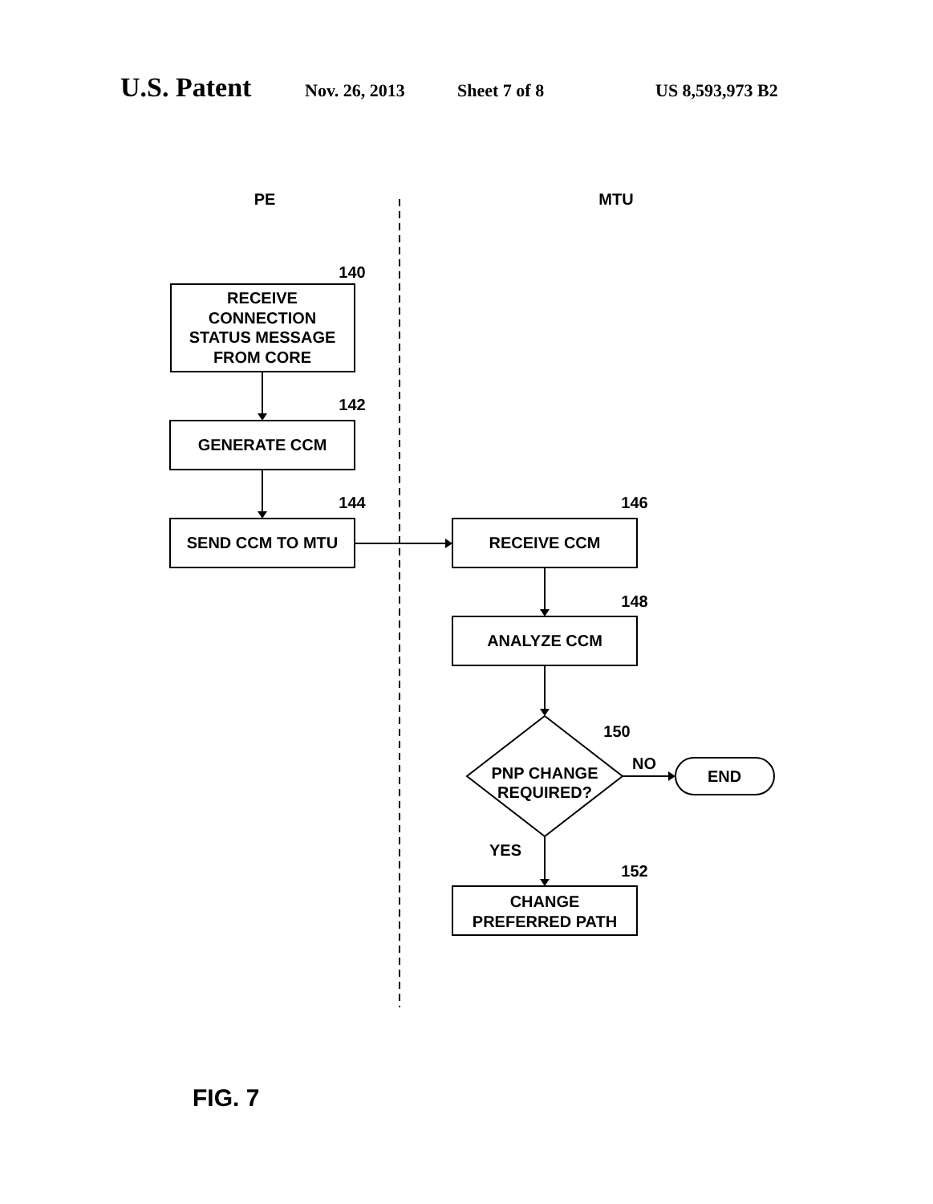U.S. Patent Nov. 26, 2013 Sheet 7 of 8 US 8,593,973 B2
PE
MTU
RECEIVE
CONNECTION
STATUS MESSAGE
FROM CORE
GENERATE CCM
SEND CCM TO MTU
RECEIVE CCM
ANALYZE CCM
PNP CHANGE
REQUIRED?
END
NO
YES
CHANGE
PREFERRED PATH
140
142
144
146
148
150
152
FIG. 7